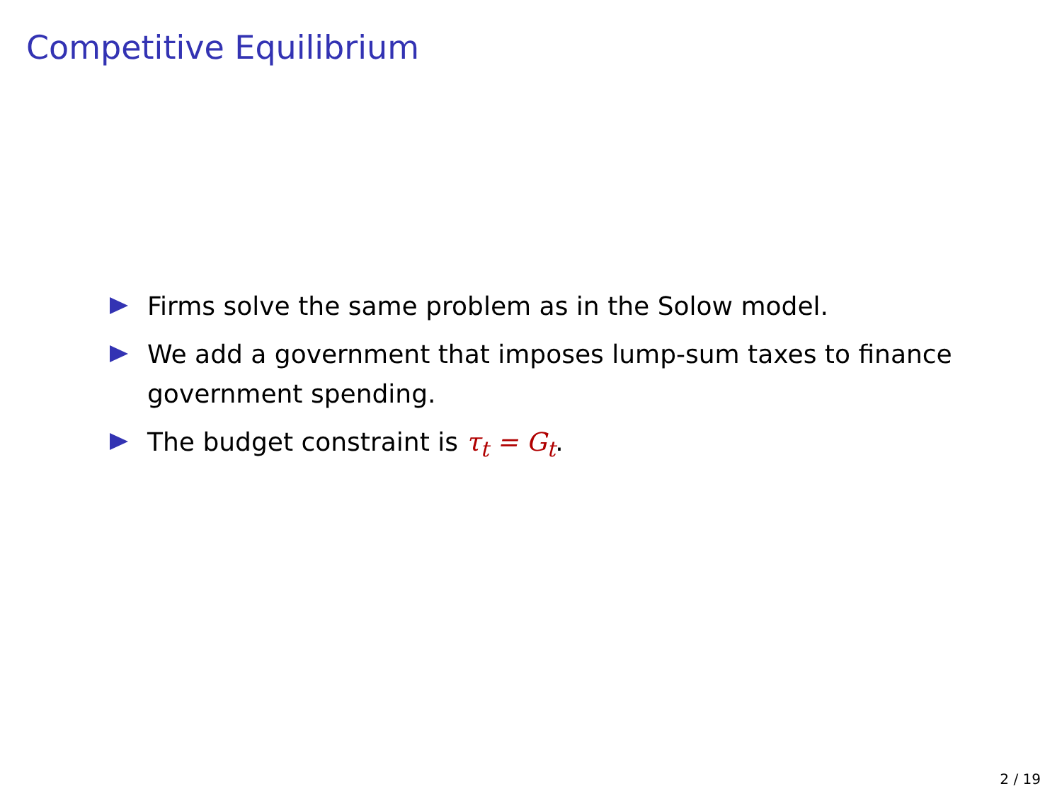Competitive Equilibrium
Firms solve the same problem as in the Solow model.
We add a government that imposes lump-sum taxes to finance government spending.
The budget constraint is τ<sub>t</sub> = G<sub>t</sub>.
2 / 19